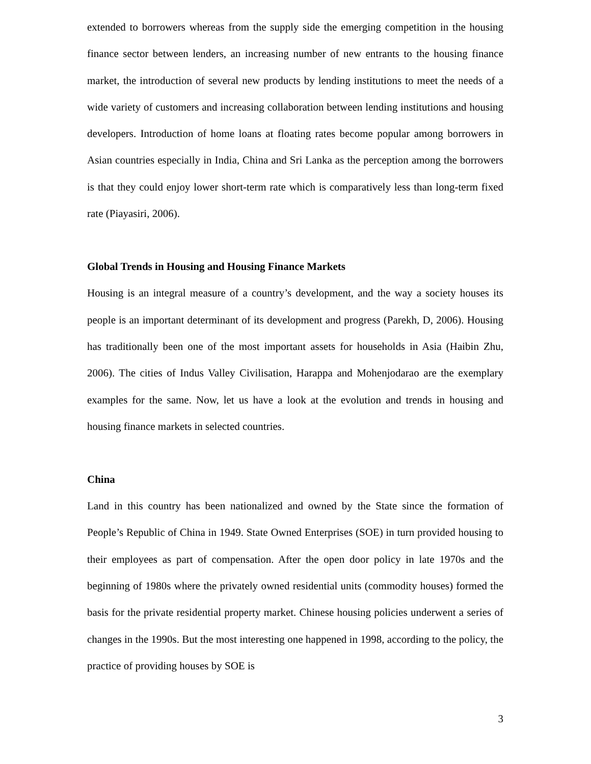extended to borrowers whereas from the supply side the emerging competition in the housing finance sector between lenders, an increasing number of new entrants to the housing finance market, the introduction of several new products by lending institutions to meet the needs of a wide variety of customers and increasing collaboration between lending institutions and housing developers. Introduction of home loans at floating rates become popular among borrowers in Asian countries especially in India, China and Sri Lanka as the perception among the borrowers is that they could enjoy lower short-term rate which is comparatively less than long-term fixed rate (Piayasiri, 2006).
Global Trends in Housing and Housing Finance Markets
Housing is an integral measure of a country’s development, and the way a society houses its people is an important determinant of its development and progress (Parekh, D, 2006). Housing has traditionally been one of the most important assets for households in Asia (Haibin Zhu, 2006). The cities of Indus Valley Civilisation, Harappa and Mohenjodarao are the exemplary examples for the same. Now, let us have a look at the evolution and trends in housing and housing finance markets in selected countries.
China
Land in this country has been nationalized and owned by the State since the formation of People’s Republic of China in 1949. State Owned Enterprises (SOE) in turn provided housing to their employees as part of compensation. After the open door policy in late 1970s and the beginning of 1980s where the privately owned residential units (commodity houses) formed the basis for the private residential property market. Chinese housing policies underwent a series of changes in the 1990s. But the most interesting one happened in 1998, according to the policy, the practice of providing houses by SOE is
3